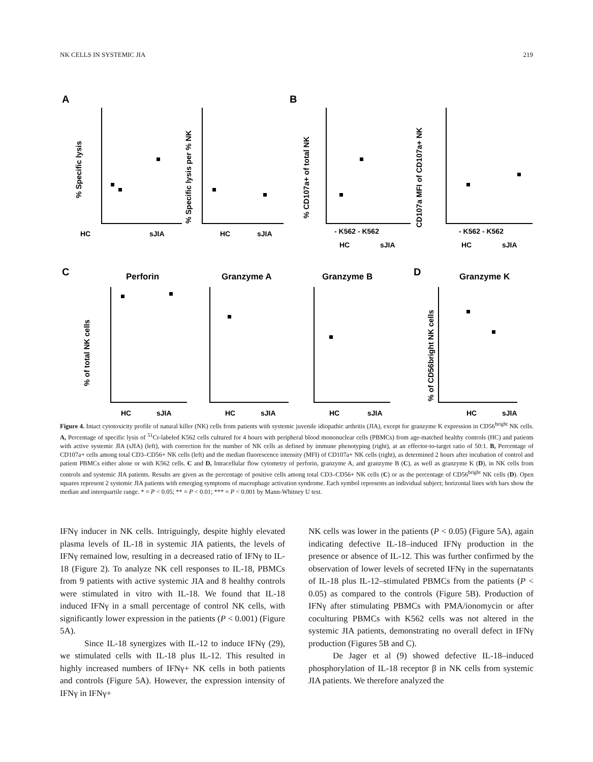NK CELLS IN SYSTEMIC JIA 219
A
B
C
D
HC
sJIA
HC
sJIA
- K562 - K562
HC
sJIA
- K562 - K562
HC
sJIA
Perforin
Granzyme A
Granzyme B
Granzyme K
HC
sJIA
HC
sJIA
HC
sJIA
HC
sJIA
% Specific lysis
% Specific lysis per % NK
% CD107a+ of total NK
CD107a MFI of CD107a+ NK
% of total NK cells
% of CD56bright NK cells
Figure 4. Intact cytotoxicity profile of natural killer (NK) cells from patients with systemic juvenile idiopathic arthritis (JIA), except for granzyme K expression in CD56<sup>bright</sup> NK cells. A, Percentage of specific lysis of <sup>51</sup>Cr-labeled K562 cells cultured for 4 hours with peripheral blood mononuclear cells (PBMCs) from age-matched healthy controls (HC) and patients with active systemic JIA (sJIA) (left), with correction for the number of NK cells as defined by immune phenotyping (right), at an effector-to-target ratio of 50:1. B, Percentage of CD107a+ cells among total CD3–CD56+ NK cells (left) and the median fluorescence intensity (MFI) of CD107a+ NK cells (right), as determined 2 hours after incubation of control and patient PBMCs either alone or with K562 cells. C and D, Intracellular flow cytometry of perforin, granzyme A, and granzyme B (C), as well as granzyme K (D), in NK cells from controls and systemic JIA patients. Results are given as the percentage of positive cells among total CD3–CD56+ NK cells (C) or as the percentage of CD56<sup>bright</sup> NK cells (D). Open squares represent 2 systemic JIA patients with emerging symptoms of macrophage activation syndrome. Each symbol represents an individual subject; horizontal lines with bars show the median and interquartile range. * = P < 0.05; ** = P < 0.01; *** = P < 0.001 by Mann-Whitney U test.
IFNγ inducer in NK cells. Intriguingly, despite highly elevated plasma levels of IL-18 in systemic JIA patients, the levels of IFNγ remained low, resulting in a decreased ratio of IFNγ to IL-18 (Figure 2). To analyze NK cell responses to IL-18, PBMCs from 9 patients with active systemic JIA and 8 healthy controls were stimulated in vitro with IL-18. We found that IL-18 induced IFNγ in a small percentage of control NK cells, with significantly lower expression in the patients (P < 0.001) (Figure 5A).
Since IL-18 synergizes with IL-12 to induce IFNγ (29), we stimulated cells with IL-18 plus IL-12. This resulted in highly increased numbers of IFNγ+ NK cells in both patients and controls (Figure 5A). However, the expression intensity of IFNγ in IFNγ+
NK cells was lower in the patients (P < 0.05) (Figure 5A), again indicating defective IL-18–induced IFNγ production in the presence or absence of IL-12. This was further confirmed by the observation of lower levels of secreted IFNγ in the supernatants of IL-18 plus IL-12–stimulated PBMCs from the patients (P < 0.05) as compared to the controls (Figure 5B). Production of IFNγ after stimulating PBMCs with PMA/ionomycin or after coculturing PBMCs with K562 cells was not altered in the systemic JIA patients, demonstrating no overall defect in IFNγ production (Figures 5B and C).
De Jager et al (9) showed defective IL-18–induced phosphorylation of IL-18 receptor β in NK cells from systemic JIA patients. We therefore analyzed the